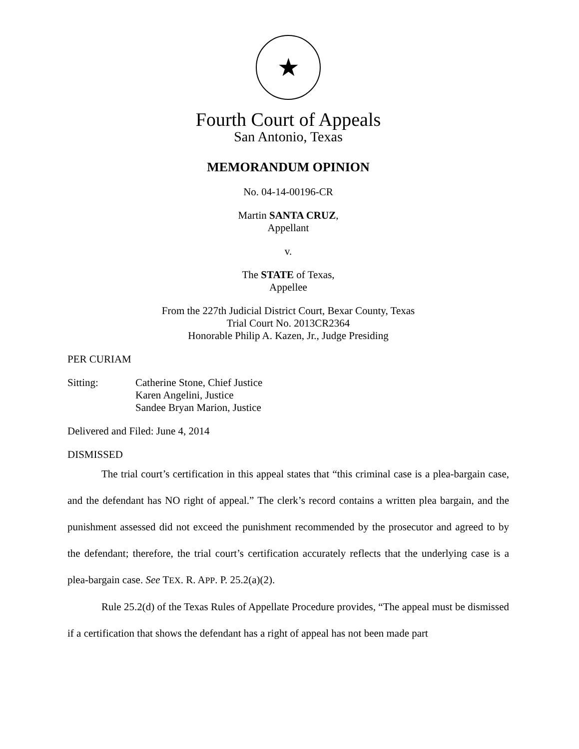★
Fourth Court of Appeals
San Antonio, Texas
MEMORANDUM OPINION
No. 04-14-00196-CR
Martin SANTA CRUZ,
Appellant
v.
The STATE of Texas,
Appellee
From the 227th Judicial District Court, Bexar County, Texas
Trial Court No. 2013CR2364
Honorable Philip A. Kazen, Jr., Judge Presiding
PER CURIAM
Sitting: Catherine Stone, Chief Justice
Karen Angelini, Justice
Sandee Bryan Marion, Justice
Delivered and Filed: June 4, 2014
DISMISSED
The trial court’s certification in this appeal states that “this criminal case is a plea-bargain case, and the defendant has NO right of appeal.” The clerk’s record contains a written plea bargain, and the punishment assessed did not exceed the punishment recommended by the prosecutor and agreed to by the defendant; therefore, the trial court’s certification accurately reflects that the underlying case is a plea-bargain case. See TEX. R. APP. P. 25.2(a)(2).
Rule 25.2(d) of the Texas Rules of Appellate Procedure provides, “The appeal must be dismissed if a certification that shows the defendant has a right of appeal has not been made part